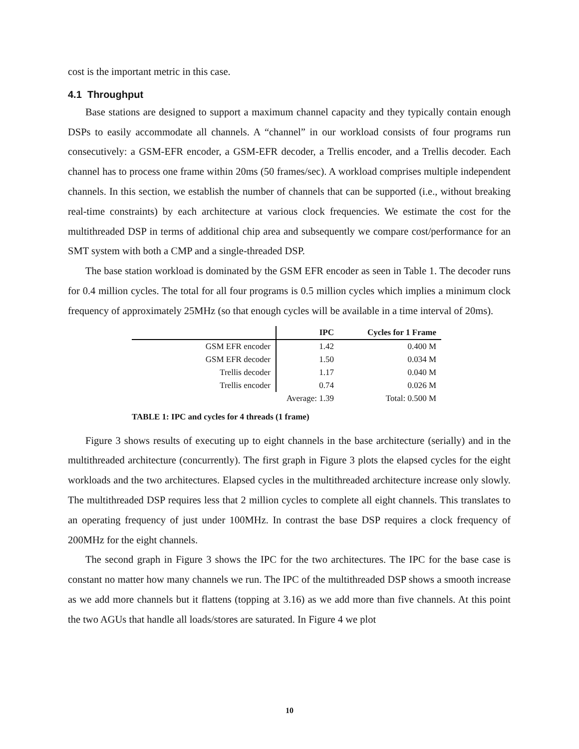cost is the important metric in this case.
4.1 Throughput
Base stations are designed to support a maximum channel capacity and they typically contain enough DSPs to easily accommodate all channels. A “channel” in our workload consists of four programs run consecutively: a GSM-EFR encoder, a GSM-EFR decoder, a Trellis encoder, and a Trellis decoder. Each channel has to process one frame within 20ms (50 frames/sec). A workload comprises multiple independent channels. In this section, we establish the number of channels that can be supported (i.e., without breaking real-time constraints) by each architecture at various clock frequencies. We estimate the cost for the multithreaded DSP in terms of additional chip area and subsequently we compare cost/performance for an SMT system with both a CMP and a single-threaded DSP.
The base station workload is dominated by the GSM EFR encoder as seen in Table 1. The decoder runs for 0.4 million cycles. The total for all four programs is 0.5 million cycles which implies a minimum clock frequency of approximately 25MHz (so that enough cycles will be available in a time interval of 20ms).
| | IPC | Cycles for 1 Frame |
| --- | --- | --- |
| GSM EFR encoder | 1.42 | 0.400 M |
| GSM EFR decoder | 1.50 | 0.034 M |
| Trellis decoder | 1.17 | 0.040 M |
| Trellis encoder | 0.74 | 0.026 M |
| | Average: 1.39 | Total: 0.500 M |
TABLE 1: IPC and cycles for 4 threads (1 frame)
Figure 3 shows results of executing up to eight channels in the base architecture (serially) and in the multithreaded architecture (concurrently). The first graph in Figure 3 plots the elapsed cycles for the eight workloads and the two architectures. Elapsed cycles in the multithreaded architecture increase only slowly. The multithreaded DSP requires less that 2 million cycles to complete all eight channels. This translates to an operating frequency of just under 100MHz. In contrast the base DSP requires a clock frequency of 200MHz for the eight channels.
The second graph in Figure 3 shows the IPC for the two architectures. The IPC for the base case is constant no matter how many channels we run. The IPC of the multithreaded DSP shows a smooth increase as we add more channels but it flattens (topping at 3.16) as we add more than five channels. At this point the two AGUs that handle all loads/stores are saturated. In Figure 4 we plot
10